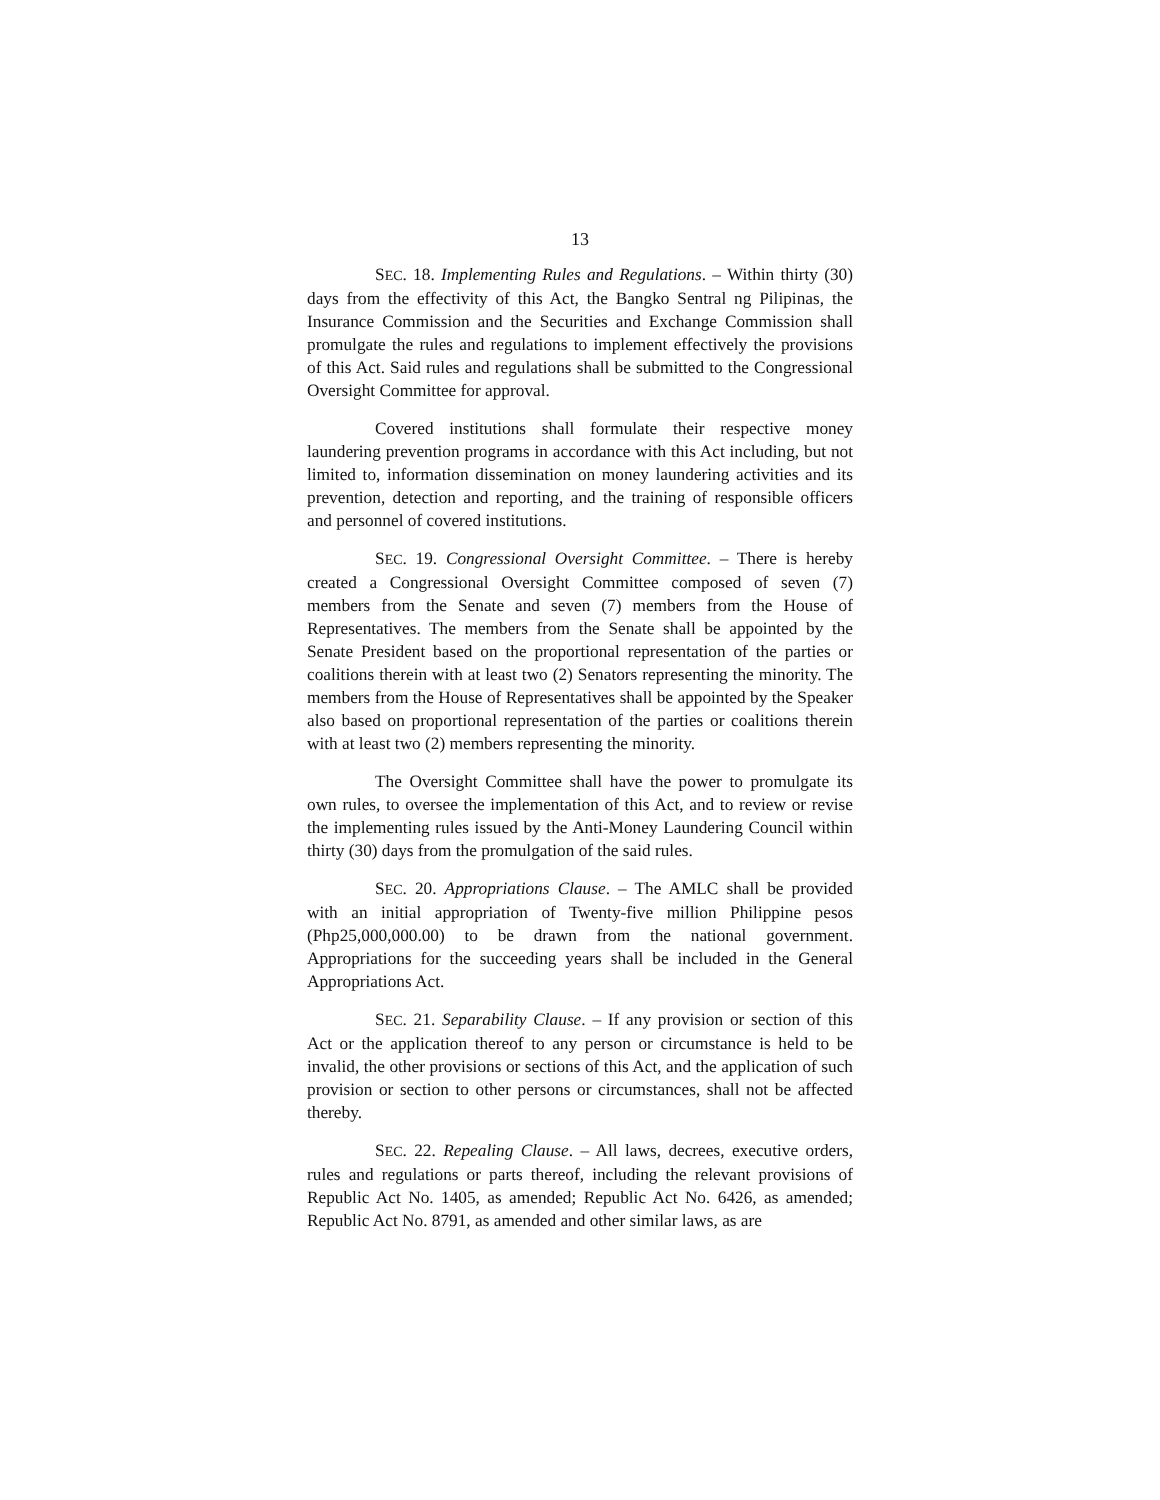13
SEC. 18. Implementing Rules and Regulations. – Within thirty (30) days from the effectivity of this Act, the Bangko Sentral ng Pilipinas, the Insurance Commission and the Securities and Exchange Commission shall promulgate the rules and regulations to implement effectively the provisions of this Act. Said rules and regulations shall be submitted to the Congressional Oversight Committee for approval.
Covered institutions shall formulate their respective money laundering prevention programs in accordance with this Act including, but not limited to, information dissemination on money laundering activities and its prevention, detection and reporting, and the training of responsible officers and personnel of covered institutions.
SEC. 19. Congressional Oversight Committee. – There is hereby created a Congressional Oversight Committee composed of seven (7) members from the Senate and seven (7) members from the House of Representatives. The members from the Senate shall be appointed by the Senate President based on the proportional representation of the parties or coalitions therein with at least two (2) Senators representing the minority. The members from the House of Representatives shall be appointed by the Speaker also based on proportional representation of the parties or coalitions therein with at least two (2) members representing the minority.
The Oversight Committee shall have the power to promulgate its own rules, to oversee the implementation of this Act, and to review or revise the implementing rules issued by the Anti-Money Laundering Council within thirty (30) days from the promulgation of the said rules.
SEC. 20. Appropriations Clause. – The AMLC shall be provided with an initial appropriation of Twenty-five million Philippine pesos (Php25,000,000.00) to be drawn from the national government. Appropriations for the succeeding years shall be included in the General Appropriations Act.
SEC. 21. Separability Clause. – If any provision or section of this Act or the application thereof to any person or circumstance is held to be invalid, the other provisions or sections of this Act, and the application of such provision or section to other persons or circumstances, shall not be affected thereby.
SEC. 22. Repealing Clause. – All laws, decrees, executive orders, rules and regulations or parts thereof, including the relevant provisions of Republic Act No. 1405, as amended; Republic Act No. 6426, as amended; Republic Act No. 8791, as amended and other similar laws, as are